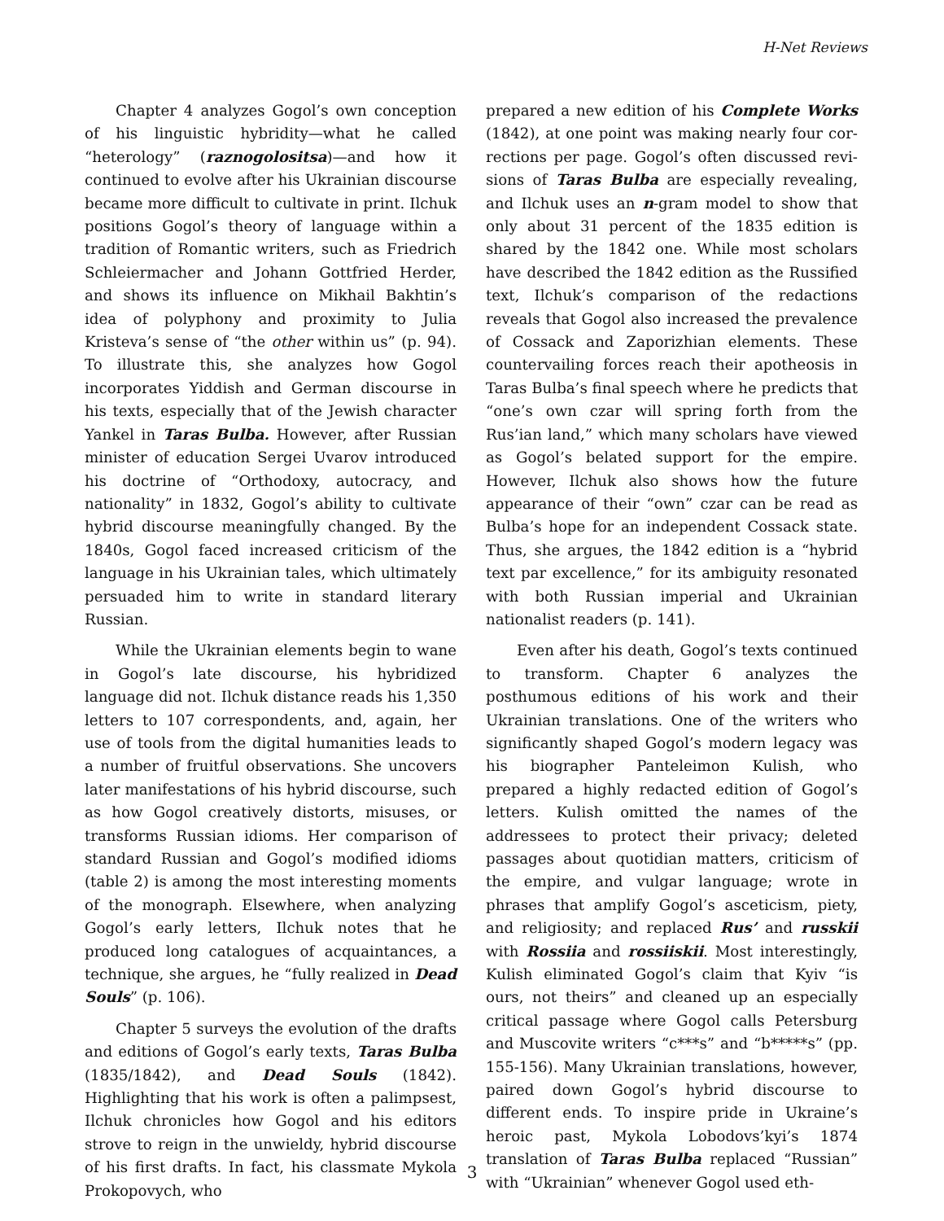H-Net Reviews
Chapter 4 analyzes Gogol’s own conception of his linguistic hybridity—what he called “hetero­logy” (raznogolositsa)—and how it continued to evolve after his Ukrainian discourse became more difficult to cultivate in print. Ilchuk positions Go­gol’s theory of language within a tradition of Ro­mantic writers, such as Friedrich Schleiermacher and Johann Gottfried Herder, and shows its influ­ence on Mikhail Bakhtin’s idea of polyphony and proximity to Julia Kristeva’s sense of “the other within us” (p. 94). To illustrate this, she analyzes how Gogol incorporates Yiddish and German dis­course in his texts, especially that of the Jewish character Yankel in Taras Bulba. However, after Russian minister of education Sergei Uvarov intro­duced his doctrine of “Orthodoxy, autocracy, and nationality” in 1832, Gogol’s ability to cultivate hy­brid discourse meaningfully changed. By the 1840s, Gogol faced increased criticism of the lan­guage in his Ukrainian tales, which ultimately per­suaded him to write in standard literary Russian.
While the Ukrainian elements begin to wane in Gogol’s late discourse, his hybridized language did not. Ilchuk distance reads his 1,350 letters to 107 correspondents, and, again, her use of tools from the digital humanities leads to a number of fruitful observations. She uncovers later manifest­ations of his hybrid discourse, such as how Gogol creatively distorts, misuses, or transforms Russian idioms. Her comparison of standard Russian and Gogol’s modified idioms (table 2) is among the most interesting moments of the monograph. Else­where, when analyzing Gogol’s early letters, Ilchuk notes that he produced long catalogues of acquaintances, a technique, she argues, he “fully realized in Dead Souls” (p. 106).
Chapter 5 surveys the evolution of the drafts and editions of Gogol’s early texts, Taras Bulba (1835/1842), and Dead Souls (1842). Highlighting that his work is often a palimpsest, Ilchuk chron­icles how Gogol and his editors strove to reign in the unwieldy, hybrid discourse of his first drafts. In fact, his classmate Mykola Prokopovych, who
prepared a new edition of his Complete Works (1842), at one point was making nearly four cor­rections per page. Gogol’s often discussed revi­sions of Taras Bulba are especially revealing, and Ilchuk uses an n-gram model to show that only about 31 percent of the 1835 edition is shared by the 1842 one. While most scholars have described the 1842 edition as the Russified text, Ilchuk’s com­parison of the redactions reveals that Gogol also increased the prevalence of Cossack and Zapor­izhian elements. These countervailing forces reach their apotheosis in Taras Bulba’s final speech where he predicts that “one’s own czar will spring forth from the Rus’ian land,” which many scholars have viewed as Gogol’s belated support for the empire. However, Ilchuk also shows how the future appearance of their “own” czar can be read as Bulba’s hope for an independent Cossack state. Thus, she argues, the 1842 edition is a “hy­brid text par excellence,” for its ambiguity reson­ated with both Russian imperial and Ukrainian nationalist readers (p. 141).
Even after his death, Gogol’s texts continued to transform. Chapter 6 analyzes the posthumous editions of his work and their Ukrainian transla­tions. One of the writers who significantly shaped Gogol’s modern legacy was his biographer Pan­teleimon Kulish, who prepared a highly redacted edition of Gogol’s letters. Kulish omitted the names of the addressees to protect their privacy; deleted passages about quotidian matters, criticism of the empire, and vulgar language; wrote in phrases that amplify Gogol’s asceticism, piety, and religios­ity; and replaced Rus’ and russkii with Rossiia and rossiiskii. Most interestingly, Kulish eliminated Gogol’s claim that Kyiv “is ours, not theirs” and cleaned up an especially critical passage where Gogol calls Petersburg and Muscovite writers “c***s” and “b*****s” (pp. 155-156). Many Ukraini­an translations, however, paired down Gogol’s hy­brid discourse to different ends. To inspire pride in Ukraine’s heroic past, Mykola Lobodovs’kyi’s 1874 translation of Taras Bulba replaced “Russi­an” with “Ukrainian” whenever Gogol used eth-
3